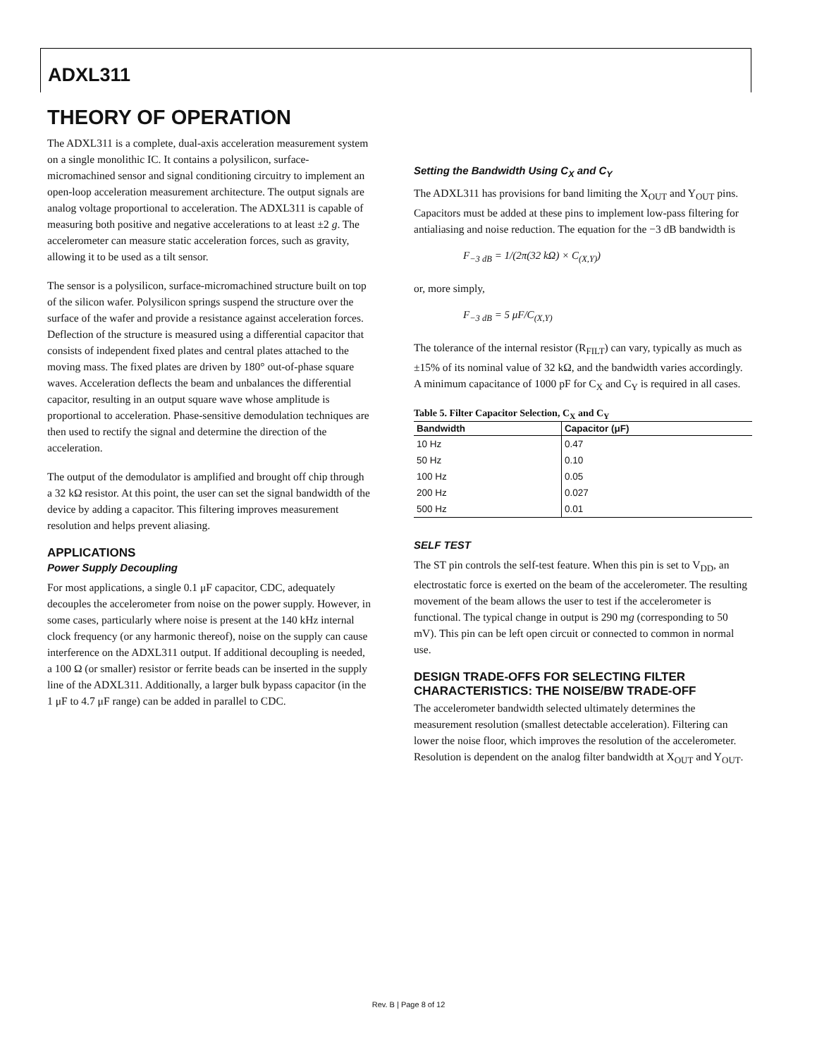ADXL311
THEORY OF OPERATION
The ADXL311 is a complete, dual-axis acceleration measurement system on a single monolithic IC. It contains a polysilicon, surface-micromachined sensor and signal conditioning circuitry to implement an open-loop acceleration measurement architecture. The output signals are analog voltage proportional to acceleration. The ADXL311 is capable of measuring both positive and negative accelerations to at least ±2 g. The accelerometer can measure static acceleration forces, such as gravity, allowing it to be used as a tilt sensor.
The sensor is a polysilicon, surface-micromachined structure built on top of the silicon wafer. Polysilicon springs suspend the structure over the surface of the wafer and provide a resistance against acceleration forces. Deflection of the structure is measured using a differential capacitor that consists of independent fixed plates and central plates attached to the moving mass. The fixed plates are driven by 180° out-of-phase square waves. Acceleration deflects the beam and unbalances the differential capacitor, resulting in an output square wave whose amplitude is proportional to acceleration. Phase-sensitive demodulation techniques are then used to rectify the signal and determine the direction of the acceleration.
The output of the demodulator is amplified and brought off chip through a 32 kΩ resistor. At this point, the user can set the signal bandwidth of the device by adding a capacitor. This filtering improves measurement resolution and helps prevent aliasing.
APPLICATIONS
Power Supply Decoupling
For most applications, a single 0.1 μF capacitor, CDC, adequately decouples the accelerometer from noise on the power supply. However, in some cases, particularly where noise is present at the 140 kHz internal clock frequency (or any harmonic thereof), noise on the supply can cause interference on the ADXL311 output. If additional decoupling is needed, a 100 Ω (or smaller) resistor or ferrite beads can be inserted in the supply line of the ADXL311. Additionally, a larger bulk bypass capacitor (in the 1 μF to 4.7 μF range) can be added in parallel to CDC.
Setting the Bandwidth Using C<sub>X</sub> and C<sub>Y</sub>
The ADXL311 has provisions for band limiting the X<sub>OUT</sub> and Y<sub>OUT</sub> pins. Capacitors must be added at these pins to implement low-pass filtering for antialiasing and noise reduction. The equation for the −3 dB bandwidth is
F<sub>−3 dB</sub> = 1/(2π(32 kΩ) × C<sub>(X,Y)</sub>)
or, more simply,
F<sub>−3 dB</sub> = 5 μF/C<sub>(X,Y)</sub>
The tolerance of the internal resistor (R<sub>FILT</sub>) can vary, typically as much as ±15% of its nominal value of 32 kΩ, and the bandwidth varies accordingly. A minimum capacitance of 1000 pF for C<sub>X</sub> and C<sub>Y</sub> is required in all cases.
Table 5. Filter Capacitor Selection, C <sub>X</sub> and C <sub>Y</sub>
| Bandwidth | Capacitor (μF) |
| --- | --- |
| 10 Hz | 0.47 |
| 50 Hz | 0.10 |
| 100 Hz | 0.05 |
| 200 Hz | 0.027 |
| 500 Hz | 0.01 |
SELF TEST
The ST pin controls the self-test feature. When this pin is set to V<sub>DD</sub>, an electrostatic force is exerted on the beam of the accelerometer. The resulting movement of the beam allows the user to test if the accelerometer is functional. The typical change in output is 290 mg (corresponding to 50 mV). This pin can be left open circuit or connected to common in normal use.
DESIGN TRADE-OFFS FOR SELECTING FILTER CHARACTERISTICS: THE NOISE/BW TRADE-OFF
The accelerometer bandwidth selected ultimately determines the measurement resolution (smallest detectable acceleration). Filtering can lower the noise floor, which improves the resolution of the accelerometer. Resolution is dependent on the analog filter bandwidth at X<sub>OUT</sub> and Y<sub>OUT</sub>.
Rev. B | Page 8 of 12